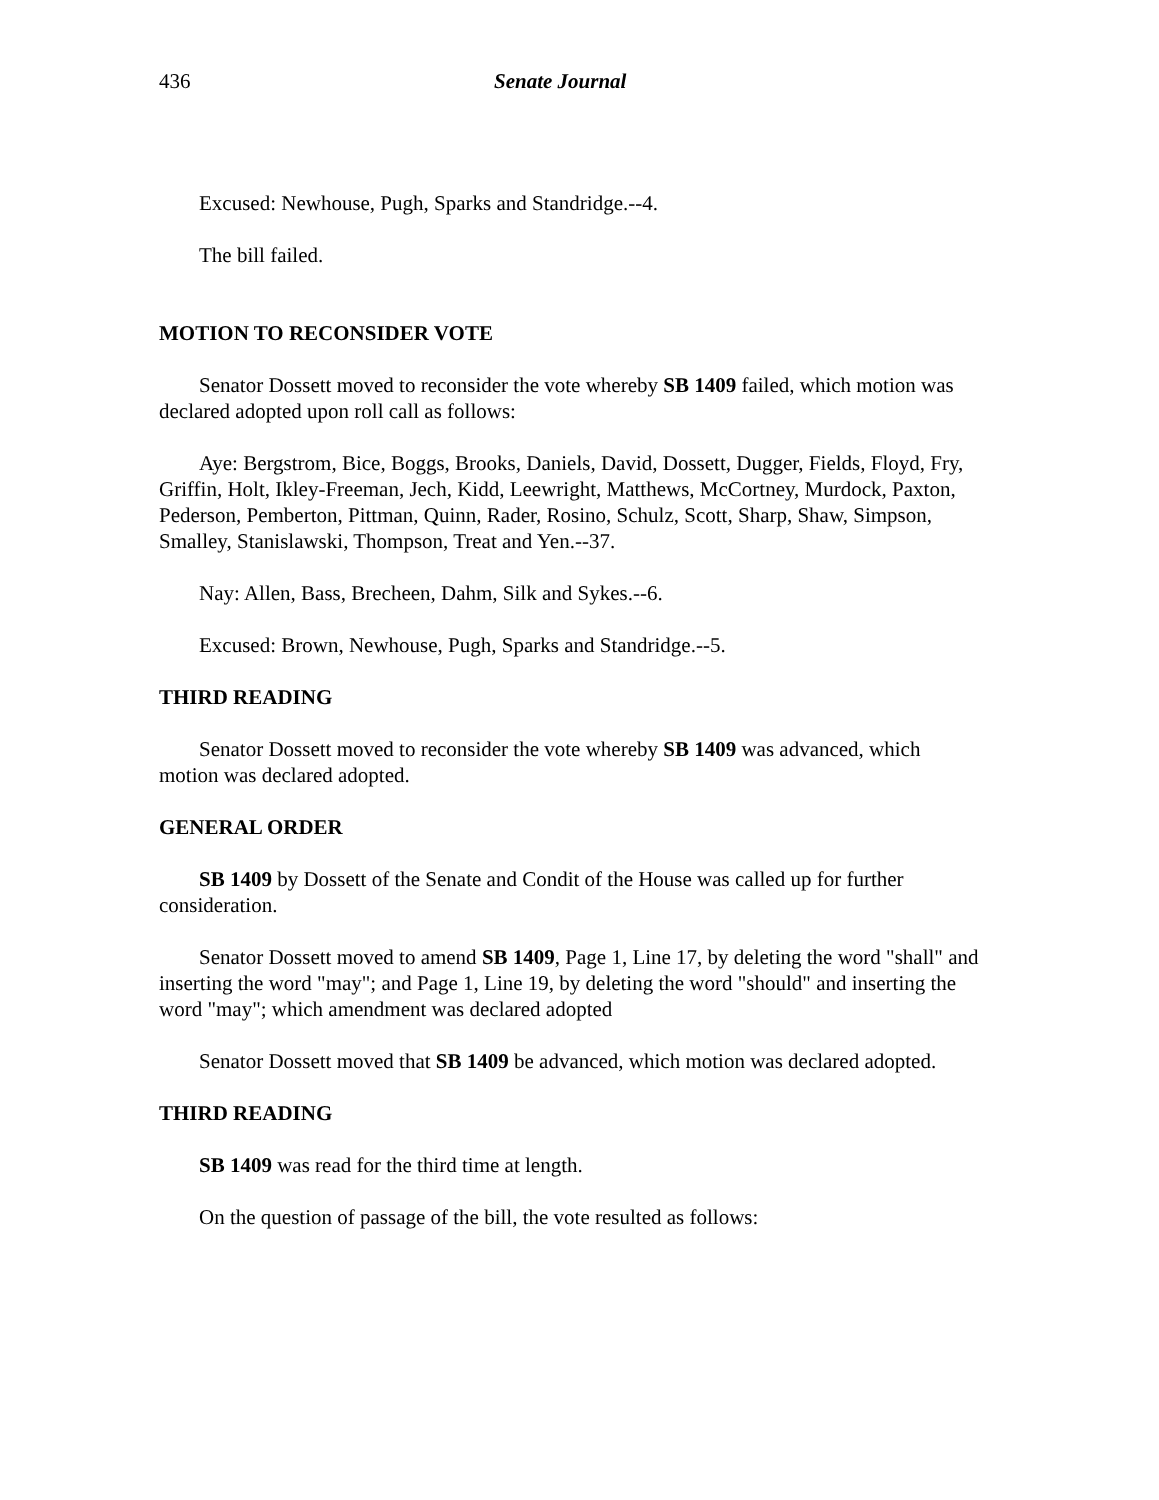436 Senate Journal
Excused: Newhouse, Pugh, Sparks and Standridge.--4.
The bill failed.
MOTION TO RECONSIDER VOTE
Senator Dossett moved to reconsider the vote whereby SB 1409 failed, which motion was declared adopted upon roll call as follows:
Aye: Bergstrom, Bice, Boggs, Brooks, Daniels, David, Dossett, Dugger, Fields, Floyd, Fry, Griffin, Holt, Ikley-Freeman, Jech, Kidd, Leewright, Matthews, McCortney, Murdock, Paxton, Pederson, Pemberton, Pittman, Quinn, Rader, Rosino, Schulz, Scott, Sharp, Shaw, Simpson, Smalley, Stanislawski, Thompson, Treat and Yen.--37.
Nay: Allen, Bass, Brecheen, Dahm, Silk and Sykes.--6.
Excused: Brown, Newhouse, Pugh, Sparks and Standridge.--5.
THIRD READING
Senator Dossett moved to reconsider the vote whereby SB 1409 was advanced, which motion was declared adopted.
GENERAL ORDER
SB 1409 by Dossett of the Senate and Condit of the House was called up for further consideration.
Senator Dossett moved to amend SB 1409, Page 1, Line 17, by deleting the word "shall" and inserting the word "may"; and Page 1, Line 19, by deleting the word "should" and inserting the word "may"; which amendment was declared adopted
Senator Dossett moved that SB 1409 be advanced, which motion was declared adopted.
THIRD READING
SB 1409 was read for the third time at length.
On the question of passage of the bill, the vote resulted as follows: